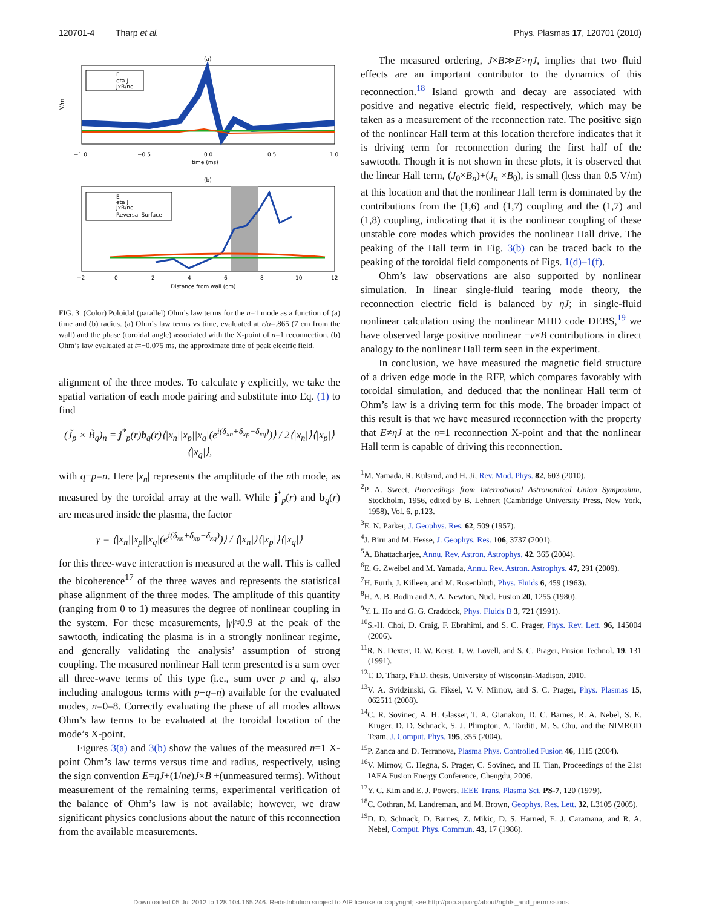120701-4 Tharp et al. Phys. Plasmas 17, 120701 (2010)
(a)
E
eta J
JxB/ne
−1.0
−0.5
0.0
0.5
1.0
time (ms)
V/m
(b)
E
eta J
JxB/ne
Reversal Surface
−2
0
2
4
6
8
10
12
Distance from wall (cm)
FIG. 3. (Color) Poloidal (parallel) Ohm’s law terms for the n=1 mode as a function of (a) time and (b) radius. (a) Ohm’s law terms vs time, evaluated at r/a=.865 (7 cm from the wall) and the phase (toroidal angle) associated with the X-point of n=1 reconnection. (b) Ohm’s law evaluated at t=−0.075 ms, the approximate time of peak electric field.
alignment of the three modes. To calculate γ explicitly, we take the spatial variation of each mode pairing and substitute into Eq. (1) to find
(J̃<sub>p</sub> × B̃<sub>q</sub>)<sub>n</sub> = j<sup>*</sup><sub>p</sub>(r)b<sub>q</sub>(r)⟨|x<sub>n</sub>||x<sub>p</sub>||x<sub>q</sub>|(e<sup>i(δ<sub>xn</sub>+δ<sub>xp</sub>−δ<sub>xq</sub>)</sup>)⟩ / 2⟨|x<sub>n</sub>|⟩⟨|x<sub>p</sub>|⟩⟨|x<sub>q</sub>|⟩,
with q−p=n. Here |x<sub>n</sub>| represents the amplitude of the nth mode, as measured by the toroidal array at the wall. While j<sup>*</sup><sub>p</sub>(r) and b<sub>q</sub>(r) are measured inside the plasma, the factor
γ = ⟨|x<sub>n</sub>||x<sub>p</sub>||x<sub>q</sub>|(e<sup>i(δ<sub>xn</sub>+δ<sub>xp</sub>−δ<sub>xq</sub>)</sup>)⟩ / ⟨|x<sub>n</sub>|⟩⟨|x<sub>p</sub>|⟩⟨|x<sub>q</sub>|⟩
for this three-wave interaction is measured at the wall. This is called the bicoherence<sup>17</sup> of the three waves and represents the statistical phase alignment of the three modes. The amplitude of this quantity (ranging from 0 to 1) measures the degree of nonlinear coupling in the system. For these measurements, |γ|≈0.9 at the peak of the sawtooth, indicating the plasma is in a strongly nonlinear regime, and generally validating the analysis’ assumption of strong coupling. The measured nonlinear Hall term presented is a sum over all three-wave terms of this type (i.e., sum over p and q, also including analogous terms with p−q=n) available for the evaluated modes, n=0–8. Correctly evaluating the phase of all modes allows Ohm’s law terms to be evaluated at the toroidal location of the mode’s X-point.
Figures 3(a) and 3(b) show the values of the measured n=1 X-point Ohm’s law terms versus time and radius, respectively, using the sign convention E=ηJ+(1/ne)J×B +(unmeasured terms). Without measurement of the remaining terms, experimental verification of the balance of Ohm’s law is not available; however, we draw significant physics conclusions about the nature of this reconnection from the available measurements.
The measured ordering, J×B≫E>ηJ, implies that two fluid effects are an important contributor to the dynamics of this reconnection.<sup>18</sup> Island growth and decay are associated with positive and negative electric field, respectively, which may be taken as a measurement of the reconnection rate. The positive sign of the nonlinear Hall term at this location therefore indicates that it is driving term for reconnection during the first half of the sawtooth. Though it is not shown in these plots, it is observed that the linear Hall term, (J<sub>0</sub>×B<sub>n</sub>)+(J<sub>n</sub> ×B<sub>0</sub>), is small (less than 0.5 V/m) at this location and that the nonlinear Hall term is dominated by the contributions from the (1,6) and (1,7) coupling and the (1,7) and (1,8) coupling, indicating that it is the nonlinear coupling of these unstable core modes which provides the nonlinear Hall drive. The peaking of the Hall term in Fig. 3(b) can be traced back to the peaking of the toroidal field components of Figs. 1(d)–1(f).
Ohm’s law observations are also supported by nonlinear simulation. In linear single-fluid tearing mode theory, the reconnection electric field is balanced by ηJ; in single-fluid nonlinear calculation using the nonlinear MHD code DEBS,<sup>19</sup> we have observed large positive nonlinear −v×B contributions in direct analogy to the nonlinear Hall term seen in the experiment.
In conclusion, we have measured the magnetic field structure of a driven edge mode in the RFP, which compares favorably with toroidal simulation, and deduced that the nonlinear Hall term of Ohm’s law is a driving term for this mode. The broader impact of this result is that we have measured reconnection with the property that E≠ηJ at the n=1 reconnection X-point and that the nonlinear Hall term is capable of driving this reconnection.
<sup>1</sup> M. Yamada, R. Kulsrud, and H. Ji, Rev. Mod. Phys. 82, 603 (2010).
<sup>2</sup> P. A. Sweet, Proceedings from International Astronomical Union Symposium, Stockholm, 1956, edited by B. Lehnert (Cambridge University Press, New York, 1958), Vol. 6, p.123.
<sup>3</sup> E. N. Parker, J. Geophys. Res. 62, 509 (1957).
<sup>4</sup> J. Birn and M. Hesse, J. Geophys. Res. 106, 3737 (2001).
<sup>5</sup> A. Bhattacharjee, Annu. Rev. Astron. Astrophys. 42, 365 (2004).
<sup>6</sup> E. G. Zweibel and M. Yamada, Annu. Rev. Astron. Astrophys. 47, 291 (2009).
<sup>7</sup>H. Furth, J. Killeen, and M. Rosenbluth, Phys. Fluids 6, 459 (1963).
<sup>8</sup>H. A. B. Bodin and A. A. Newton, Nucl. Fusion 20, 1255 (1980).
<sup>9</sup> Y. L. Ho and G. G. Craddock, Phys. Fluids B 3, 721 (1991).
<sup>10</sup> S.-H. Choi, D. Craig, F. Ebrahimi, and S. C. Prager, Phys. Rev. Lett. 96, 145004 (2006).
<sup>11</sup> R. N. Dexter, D. W. Kerst, T. W. Lovell, and S. C. Prager, Fusion Technol. 19, 131 (1991).
<sup>12</sup> T. D. Tharp, Ph.D. thesis, University of Wisconsin-Madison, 2010.
<sup>13</sup> V. A. Svidzinski, G. Fiksel, V. V. Mirnov, and S. C. Prager, Phys. Plasmas 15, 062511 (2008).
<sup>14</sup>C. R. Sovinec, A. H. Glasser, T. A. Gianakon, D. C. Barnes, R. A. Nebel, S. E. Kruger, D. D. Schnack, S. J. Plimpton, A. Tarditi, M. S. Chu, and the NIMROD Team, J. Comput. Phys. 195, 355 (2004).
<sup>15</sup>P. Zanca and D. Terranova, Plasma Phys. Controlled Fusion 46, 1115 (2004).
<sup>16</sup> V. Mirnov, C. Hegna, S. Prager, C. Sovinec, and H. Tian, Proceedings of the 21st IAEA Fusion Energy Conference, Chengdu, 2006.
<sup>17</sup> Y. C. Kim and E. J. Powers, IEEE Trans. Plasma Sci. PS-7, 120 (1979).
<sup>18</sup>C. Cothran, M. Landreman, and M. Brown, Geophys. Res. Lett. 32, L3105 (2005).
<sup>19</sup> D. D. Schnack, D. Barnes, Z. Mikic, D. S. Harned, E. J. Caramana, and R. A. Nebel, Comput. Phys. Commun. 43, 17 (1986).
Downloaded 05 Jul 2012 to 128.104.165.246. Redistribution subject to AIP license or copyright; see http://pop.aip.org/about/rights_and_permissions